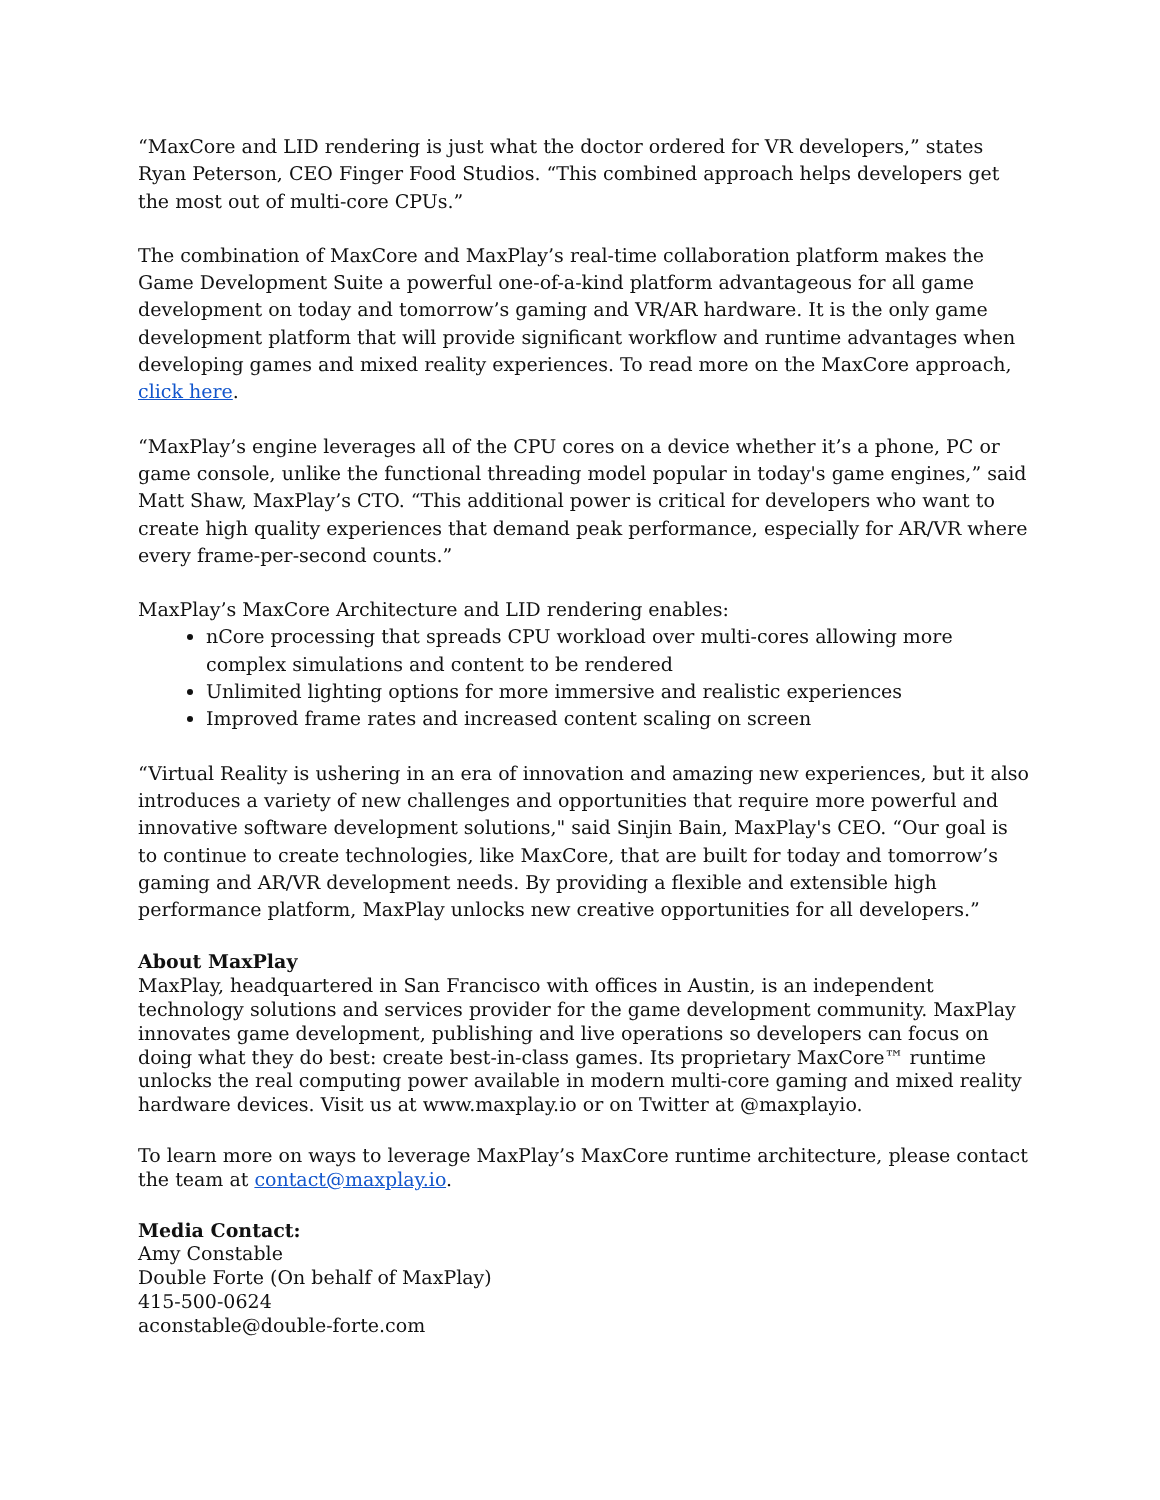“MaxCore and LID rendering is just what the doctor ordered for VR developers,” states Ryan Peterson, CEO Finger Food Studios. “This combined approach helps developers get the most out of multi-core CPUs.”
The combination of MaxCore and MaxPlay’s real-time collaboration platform makes the Game Development Suite a powerful one-of-a-kind platform advantageous for all game development on today and tomorrow’s gaming and VR/AR hardware. It is the only game development platform that will provide significant workflow and runtime advantages when developing games and mixed reality experiences. To read more on the MaxCore approach, click here.
“MaxPlay’s engine leverages all of the CPU cores on a device whether it’s a phone, PC or game console, unlike the functional threading model popular in today's game engines,” said Matt Shaw, MaxPlay’s CTO. “This additional power is critical for developers who want to create high quality experiences that demand peak performance, especially for AR/VR where every frame-per-second counts.”
MaxPlay’s MaxCore Architecture and LID rendering enables:
nCore processing that spreads CPU workload over multi-cores allowing more complex simulations and content to be rendered
Unlimited lighting options for more immersive and realistic experiences
Improved frame rates and increased content scaling on screen
“Virtual Reality is ushering in an era of innovation and amazing new experiences, but it also introduces a variety of new challenges and opportunities that require more powerful and innovative software development solutions," said Sinjin Bain, MaxPlay's CEO. “Our goal is to continue to create technologies, like MaxCore, that are built for today and tomorrow’s gaming and AR/VR development needs. By providing a flexible and extensible high performance platform, MaxPlay unlocks new creative opportunities for all developers.”
About MaxPlay
MaxPlay, headquartered in San Francisco with offices in Austin, is an independent technology solutions and services provider for the game development community. MaxPlay innovates game development, publishing and live operations so developers can focus on doing what they do best: create best-in-class games. Its proprietary MaxCore™ runtime unlocks the real computing power available in modern multi-core gaming and mixed reality hardware devices. Visit us at www.maxplay.io or on Twitter at @maxplayio.
To learn more on ways to leverage MaxPlay’s MaxCore runtime architecture, please contact the team at contact@maxplay.io.
Media Contact:
Amy Constable
Double Forte (On behalf of MaxPlay)
415-500-0624
aconstable@double-forte.com